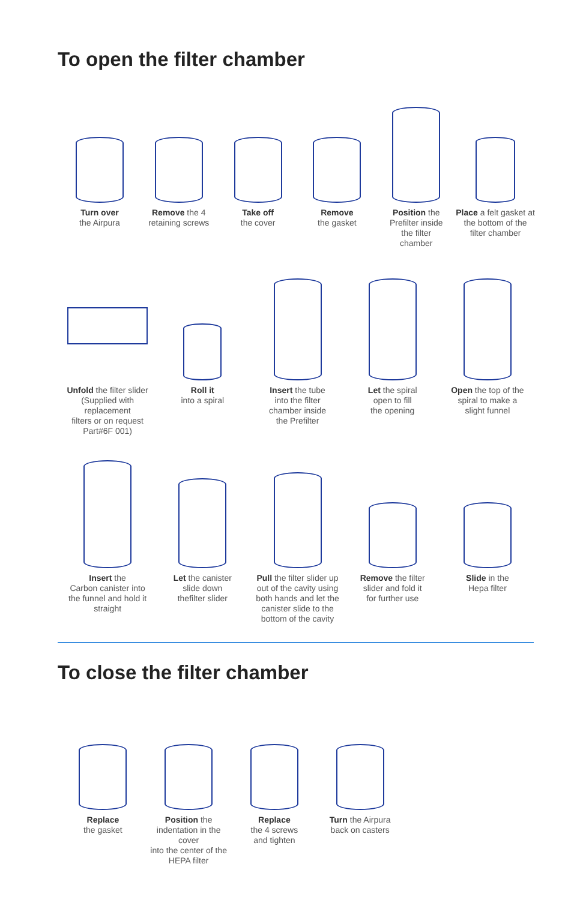To open the filter chamber
Turn over
the Airpura
Remove the 4
retaining screws
Take off
the cover
Remove
the gasket
Position the
Prefilter inside
the filter
chamber
Place a felt gasket at
the bottom of the
filter chamber
Unfold the filter slider
(Supplied with replacement
filters or on request
Part#6F 001)
Roll it
into a spiral
Insert the tube
into the filter
chamber inside
the Prefilter
Let the spiral
open to fill
the opening
Open the top of the
spiral to make a
slight funnel
Insert the
Carbon canister into
the funnel and hold it
straight
Let the canister
slide down
thefilter slider
Pull the filter slider up
out of the cavity using
both hands and let the
canister slide to the
bottom of the cavity
Remove the filter
slider and fold it
for further use
Slide in the
Hepa filter
To close the filter chamber
Replace
the gasket
Position the
indentation in the cover
into the center of the
HEPA filter
Replace
the 4 screws
and tighten
Turn the Airpura
back on casters